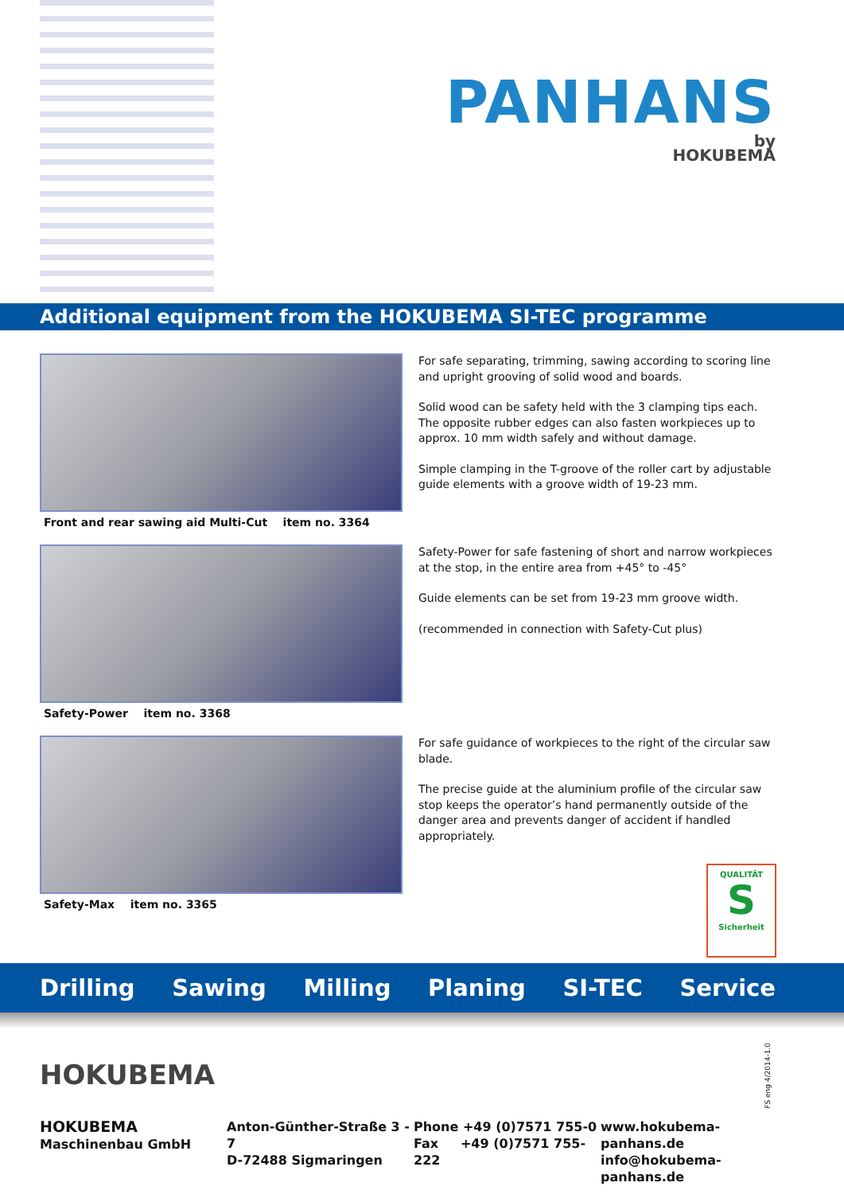PANHANS
by
HOKUBEMA
Additional equipment from the HOKUBEMA SI-TEC programme
Front and rear sawing aid Multi-Cut item no. 3364
For safe separating, trimming, sawing according to scoring line and upright grooving of solid wood and boards.
Solid wood can be safety held with the 3 clamping tips each.
The opposite rubber edges can also fasten workpieces up to approx. 10 mm width safely and without damage.
Simple clamping in the T-groove of the roller cart by adjustable guide elements with a groove width of 19-23 mm.
Safety-Power item no. 3368
Safety-Power for safe fastening of short and narrow workpieces at the stop, in the entire area from +45° to -45°
Guide elements can be set from 19-23 mm groove width.
(recommended in connection with Safety-Cut plus)
Safety-Max item no. 3365
For safe guidance of workpieces to the right of the circular saw blade.
The precise guide at the aluminium profile of the circular saw stop keeps the operator’s hand permanently outside of the danger area and prevents danger of accident if handled appropriately.
QUALITÄT
S
Sicherheit
Drilling Sawing Milling Planing SI-TEC Service
HOKUBEMA
FS eng 4/2014-1.0
HOKUBEMA
Maschinenbau GmbH
Anton-Günther-Straße 3 - 7
D-72488 Sigmaringen
Phone +49 (0)7571 755-0
Fax +49 (0)7571 755-222
www.hokubema-panhans.de
info@hokubema-panhans.de